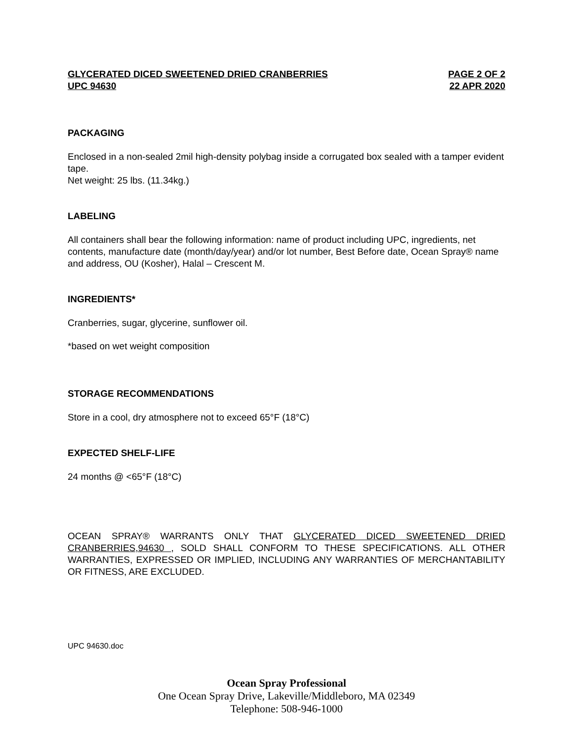GLYCERATED DICED SWEETENED DRIED CRANBERRIES PAGE 2 OF 2
UPC 94630 22 APR 2020
PACKAGING
Enclosed in a non-sealed 2mil high-density polybag inside a corrugated box sealed with a tamper evident tape.
Net weight: 25 lbs. (11.34kg.)
LABELING
All containers shall bear the following information: name of product including UPC, ingredients, net contents, manufacture date (month/day/year) and/or lot number, Best Before date, Ocean Spray® name and address, OU (Kosher), Halal – Crescent M.
INGREDIENTS*
Cranberries, sugar, glycerine, sunflower oil.
*based on wet weight composition
STORAGE RECOMMENDATIONS
Store in a cool, dry atmosphere not to exceed 65°F (18°C)
EXPECTED SHELF-LIFE
24 months @ <65°F (18°C)
OCEAN SPRAY® WARRANTS ONLY THAT GLYCERATED DICED SWEETENED DRIED CRANBERRIES,94630 , SOLD SHALL CONFORM TO THESE SPECIFICATIONS. ALL OTHER WARRANTIES, EXPRESSED OR IMPLIED, INCLUDING ANY WARRANTIES OF MERCHANTABILITY OR FITNESS, ARE EXCLUDED.
UPC 94630.doc
Ocean Spray Professional
One Ocean Spray Drive, Lakeville/Middleboro, MA 02349
Telephone: 508-946-1000